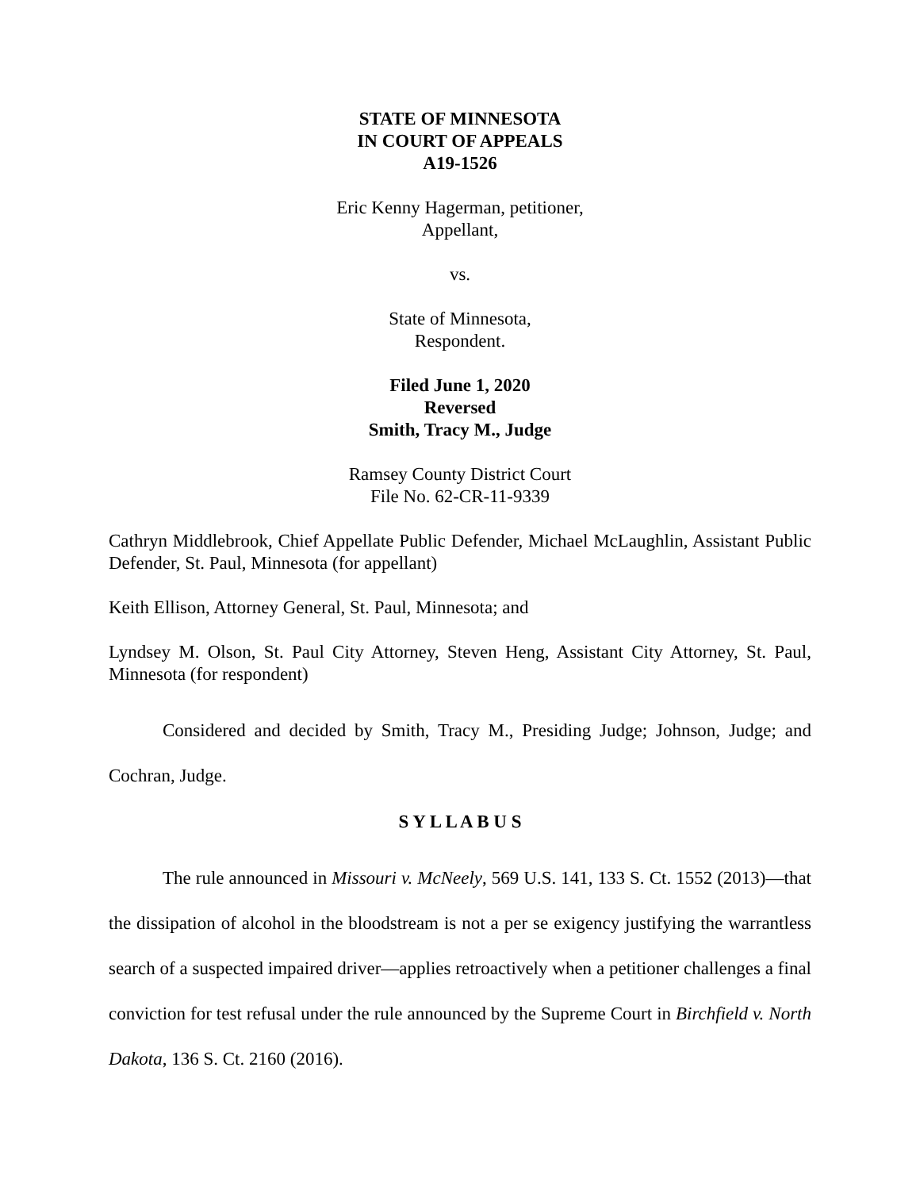STATE OF MINNESOTA
IN COURT OF APPEALS
A19-1526
Eric Kenny Hagerman, petitioner,
Appellant,
vs.
State of Minnesota,
Respondent.
Filed June 1, 2020
Reversed
Smith, Tracy M., Judge
Ramsey County District Court
File No. 62-CR-11-9339
Cathryn Middlebrook, Chief Appellate Public Defender, Michael McLaughlin, Assistant Public Defender, St. Paul, Minnesota (for appellant)
Keith Ellison, Attorney General, St. Paul, Minnesota; and
Lyndsey M. Olson, St. Paul City Attorney, Steven Heng, Assistant City Attorney, St. Paul, Minnesota (for respondent)
Considered and decided by Smith, Tracy M., Presiding Judge; Johnson, Judge; and Cochran, Judge.
S Y L L A B U S
The rule announced in Missouri v. McNeely, 569 U.S. 141, 133 S. Ct. 1552 (2013)—that the dissipation of alcohol in the bloodstream is not a per se exigency justifying the warrantless search of a suspected impaired driver—applies retroactively when a petitioner challenges a final conviction for test refusal under the rule announced by the Supreme Court in Birchfield v. North Dakota, 136 S. Ct. 2160 (2016).